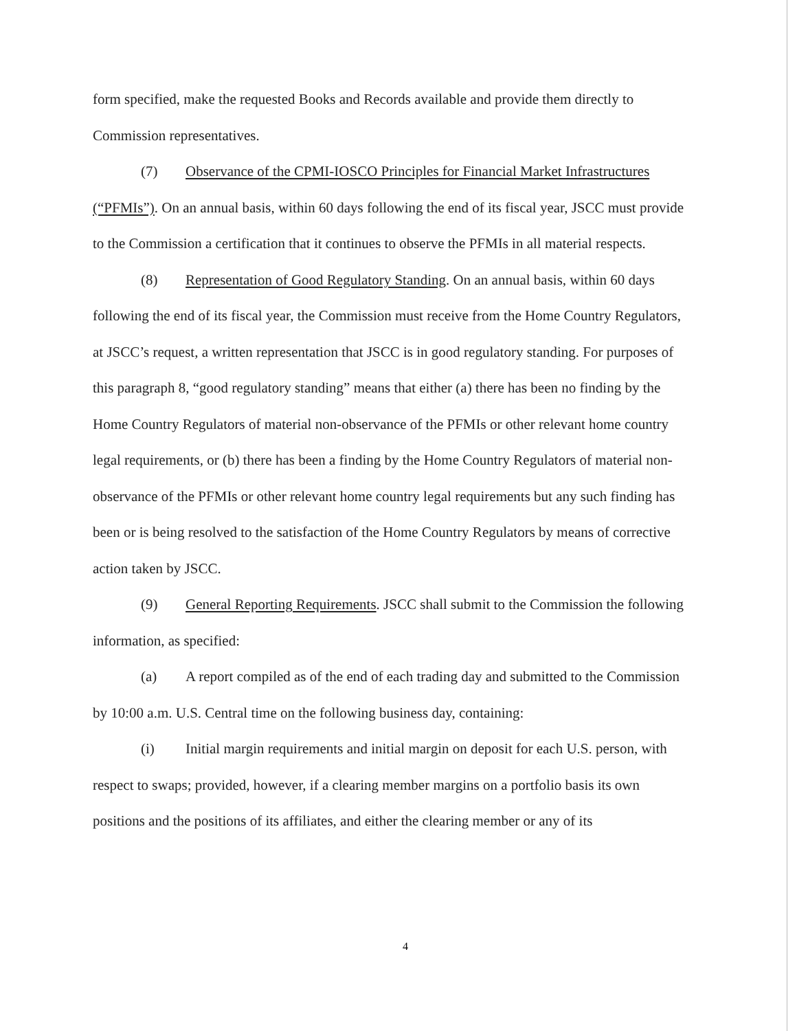form specified, make the requested Books and Records available and provide them directly to Commission representatives.
(7) Observance of the CPMI-IOSCO Principles for Financial Market Infrastructures (“PFMIs”). On an annual basis, within 60 days following the end of its fiscal year, JSCC must provide to the Commission a certification that it continues to observe the PFMIs in all material respects.
(8) Representation of Good Regulatory Standing. On an annual basis, within 60 days following the end of its fiscal year, the Commission must receive from the Home Country Regulators, at JSCC’s request, a written representation that JSCC is in good regulatory standing. For purposes of this paragraph 8, “good regulatory standing” means that either (a) there has been no finding by the Home Country Regulators of material non-observance of the PFMIs or other relevant home country legal requirements, or (b) there has been a finding by the Home Country Regulators of material non-observance of the PFMIs or other relevant home country legal requirements but any such finding has been or is being resolved to the satisfaction of the Home Country Regulators by means of corrective action taken by JSCC.
(9) General Reporting Requirements. JSCC shall submit to the Commission the following information, as specified:
(a) A report compiled as of the end of each trading day and submitted to the Commission by 10:00 a.m. U.S. Central time on the following business day, containing:
(i) Initial margin requirements and initial margin on deposit for each U.S. person, with respect to swaps; provided, however, if a clearing member margins on a portfolio basis its own positions and the positions of its affiliates, and either the clearing member or any of its
4